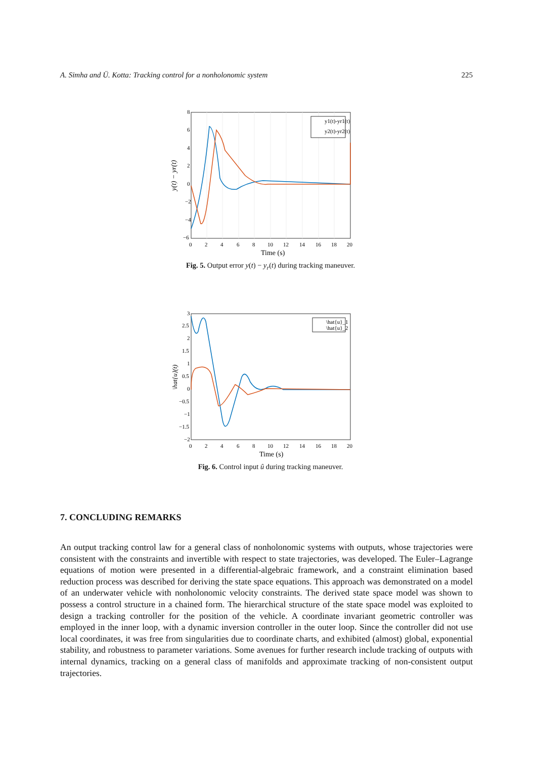A. Simha and Ü. Kotta: Tracking control for a nonholonomic system 225
y1(t)-yr1(t)
y2(t)-yr2(t)
8
6
4
2
0
−2
−4
−6
0
2
4
6
8
10
12
14
16
18
20
Time (s)
y(t) − yr(t)
Fig. 5. Output error y(t) − y<sub>r</sub>(t) during tracking maneuver.
\hat{u}_1
\hat{u}_2
3
2.5
2
1.5
1
0.5
0
−0.5
−1
−1.5
−2
0
2
4
6
8
10
12
14
16
18
20
Time (s)
\hat{u}(t)
Fig. 6. Control input û during tracking maneuver.
7. CONCLUDING REMARKS
An output tracking control law for a general class of nonholonomic systems with outputs, whose trajectories were consistent with the constraints and invertible with respect to state trajectories, was developed. The Euler–Lagrange equations of motion were presented in a differential-algebraic framework, and a constraint elimination based reduction process was described for deriving the state space equations. This approach was demonstrated on a model of an underwater vehicle with nonholonomic velocity constraints. The derived state space model was shown to possess a control structure in a chained form. The hierarchical structure of the state space model was exploited to design a tracking controller for the position of the vehicle. A coordinate invariant geometric controller was employed in the inner loop, with a dynamic inversion controller in the outer loop. Since the controller did not use local coordinates, it was free from singularities due to coordinate charts, and exhibited (almost) global, exponential stability, and robustness to parameter variations. Some avenues for further research include tracking of outputs with internal dynamics, tracking on a general class of manifolds and approximate tracking of non-consistent output trajectories.